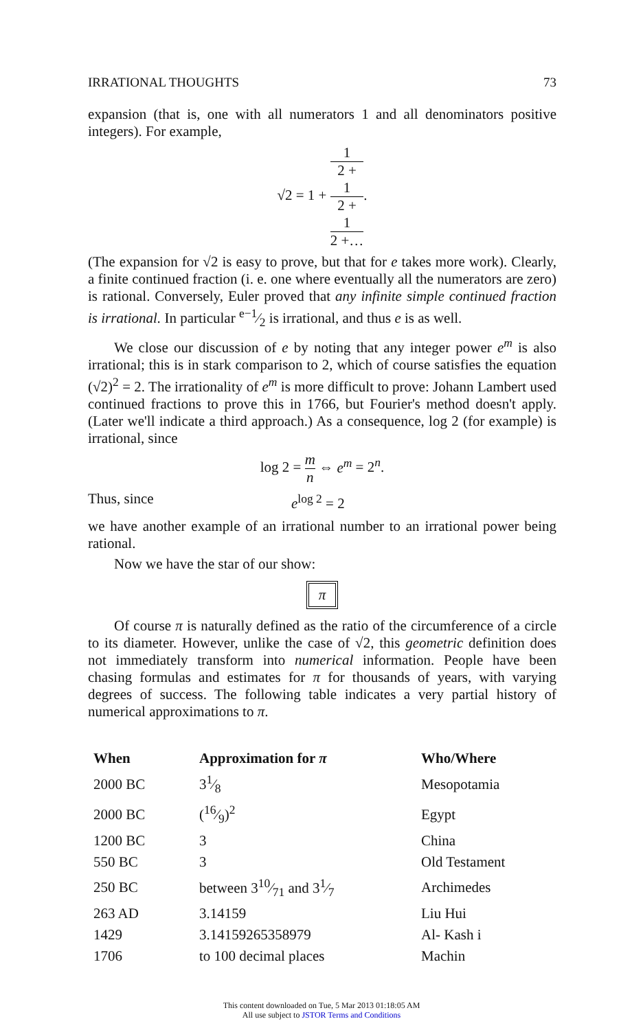IRRATIONAL THOUGHTS 73
expansion (that is, one with all numerators 1 and all denominators positive integers). For example,
√2 = 1 + 1 2 +
1
2 +
1
2 +….
(The expansion for √2 is easy to prove, but that for e takes more work). Clearly, a finite continued fraction (i. e. one where eventually all the numerators are zero) is rational. Conversely, Euler proved that any infinite simple continued fraction is irrational. In particular e−1⁄2 is irrational, and thus e is as well.
We close our discussion of e by noting that any integer power e<sup>m</sup> is also irrational; this is in stark comparison to 2, which of course satisfies the equation (√2)<sup>2</sup> = 2. The irrationality of e<sup>m</sup> is more difficult to prove: Johann Lambert used continued fractions to prove this in 1766, but Fourier's method doesn't apply. (Later we'll indicate a third approach.) As a consequence, log 2 (for example) is irrational, since
log 2 = m n ⇔ e<sup>m</sup> = 2<sup>n</sup>.
Thus, since e<sup>log 2</sup> = 2
we have another example of an irrational number to an irrational power being rational.
Now we have the star of our show:
π
Of course π is naturally defined as the ratio of the circumference of a circle to its diameter. However, unlike the case of √2, this geometric definition does not immediately transform into numerical information. People have been chasing formulas and estimates for π for thousands of years, with varying degrees of success. The following table indicates a very partial history of numerical approximations to π.
| When | Approximation for π | Who/Where |
| --- | --- | --- |
| 2000 BC | 31⁄8 | Mesopotamia |
| 2000 BC | (16⁄9)<sup>2</sup> | Egypt |
| 1200 BC | 3 | China |
| 550 BC | 3 | Old Testament |
| 250 BC | between 310⁄71 and 31⁄7 | Archimedes |
| 263 AD | 3.14159 | Liu Hui |
| 1429 | 3.14159265358979 | Al- Kash i |
| 1706 | to 100 decimal places | Machin |
This content downloaded on Tue, 5 Mar 2013 01:18:05 AM
All use subject to JSTOR Terms and Conditions